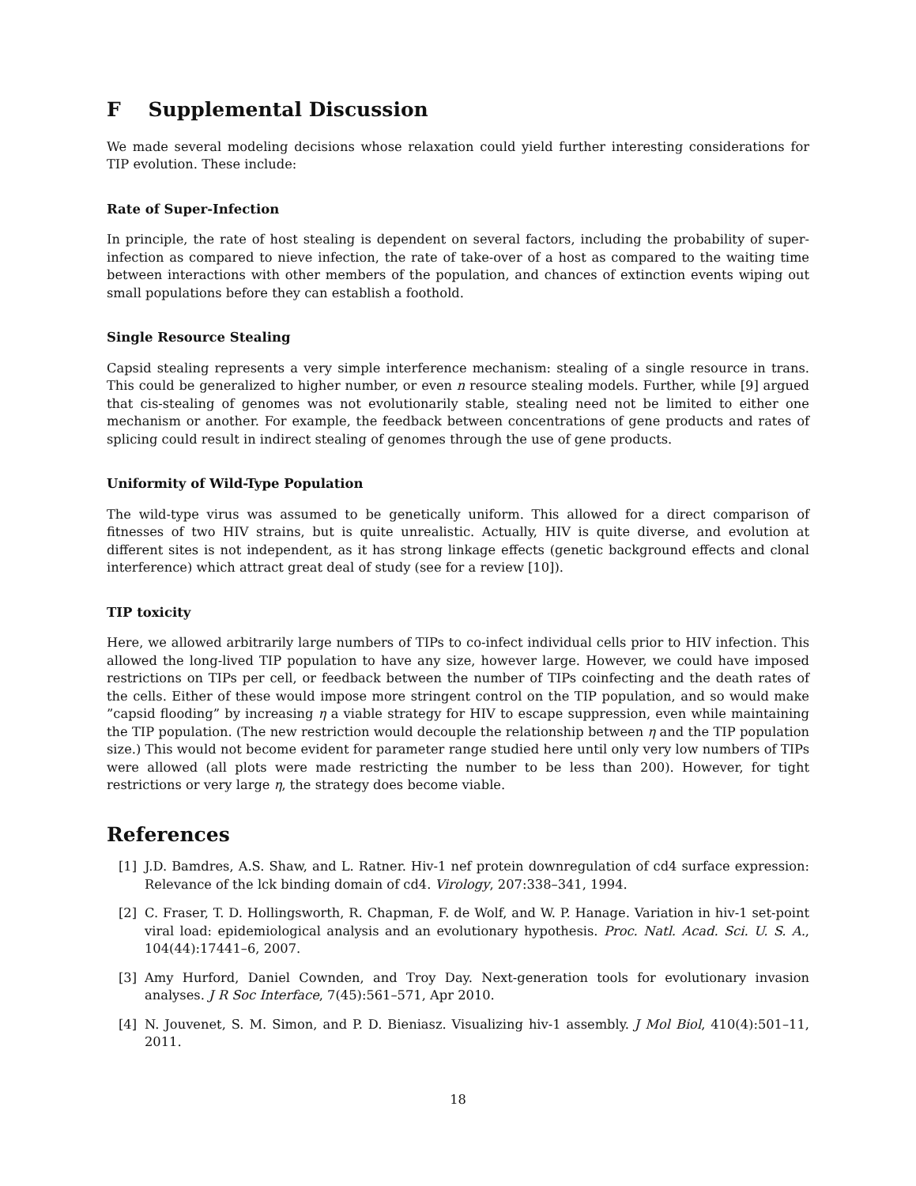F Supplemental Discussion
We made several modeling decisions whose relaxation could yield further interesting considerations for TIP evolution. These include:
Rate of Super-Infection
In principle, the rate of host stealing is dependent on several factors, including the probability of super-infection as compared to nieve infection, the rate of take-over of a host as compared to the waiting time between interactions with other members of the population, and chances of extinction events wiping out small populations before they can establish a foothold.
Single Resource Stealing
Capsid stealing represents a very simple interference mechanism: stealing of a single resource in trans. This could be generalized to higher number, or even n resource stealing models. Further, while [9] argued that cis-stealing of genomes was not evolutionarily stable, stealing need not be limited to either one mechanism or another. For example, the feedback between concentrations of gene products and rates of splicing could result in indirect stealing of genomes through the use of gene products.
Uniformity of Wild-Type Population
The wild-type virus was assumed to be genetically uniform. This allowed for a direct comparison of fitnesses of two HIV strains, but is quite unrealistic. Actually, HIV is quite diverse, and evolution at different sites is not independent, as it has strong linkage effects (genetic background effects and clonal interference) which attract great deal of study (see for a review [10]).
TIP toxicity
Here, we allowed arbitrarily large numbers of TIPs to co-infect individual cells prior to HIV infection. This allowed the long-lived TIP population to have any size, however large. However, we could have imposed restrictions on TIPs per cell, or feedback between the number of TIPs coinfecting and the death rates of the cells. Either of these would impose more stringent control on the TIP population, and so would make ”capsid flooding” by increasing η a viable strategy for HIV to escape suppression, even while maintaining the TIP population. (The new restriction would decouple the relationship between η and the TIP population size.) This would not become evident for parameter range studied here until only very low numbers of TIPs were allowed (all plots were made restricting the number to be less than 200). However, for tight restrictions or very large η, the strategy does become viable.
References
[1] J.D. Bamdres, A.S. Shaw, and L. Ratner. Hiv-1 nef protein downregulation of cd4 surface expression: Relevance of the lck binding domain of cd4. Virology, 207:338–341, 1994.
[2] C. Fraser, T. D. Hollingsworth, R. Chapman, F. de Wolf, and W. P. Hanage. Variation in hiv-1 set-point viral load: epidemiological analysis and an evolutionary hypothesis. Proc. Natl. Acad. Sci. U. S. A., 104(44):17441–6, 2007.
[3] Amy Hurford, Daniel Cownden, and Troy Day. Next-generation tools for evolutionary invasion analyses. J R Soc Interface, 7(45):561–571, Apr 2010.
[4] N. Jouvenet, S. M. Simon, and P. D. Bieniasz. Visualizing hiv-1 assembly. J Mol Biol, 410(4):501–11, 2011.
18